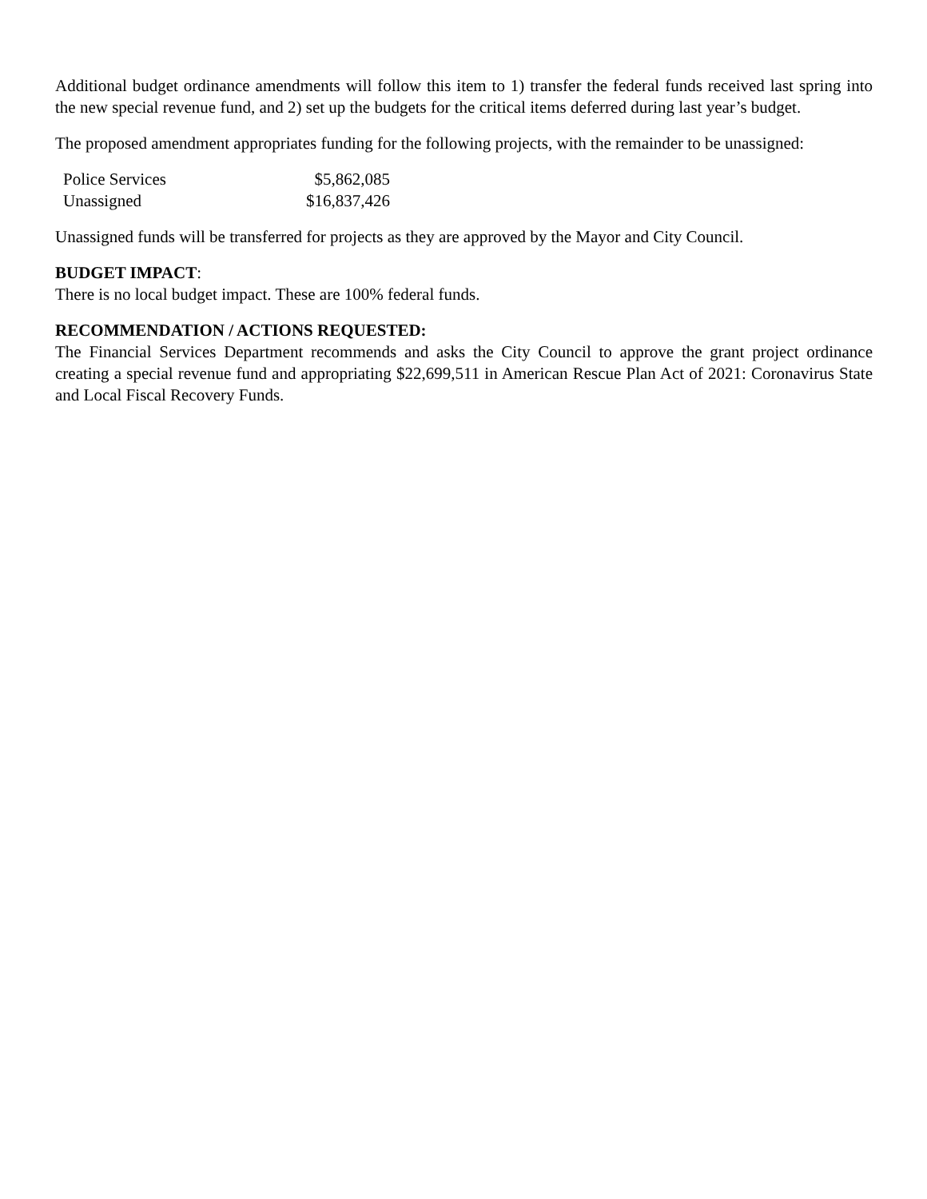Additional budget ordinance amendments will follow this item to 1) transfer the federal funds received last spring into the new special revenue fund, and 2) set up the budgets for the critical items deferred during last year’s budget.
The proposed amendment appropriates funding for the following projects, with the remainder to be unassigned:
| Police Services | $5,862,085 |
| Unassigned | $16,837,426 |
Unassigned funds will be transferred for projects as they are approved by the Mayor and City Council.
BUDGET IMPACT:
There is no local budget impact. These are 100% federal funds.
RECOMMENDATION / ACTIONS REQUESTED:
The Financial Services Department recommends and asks the City Council to approve the grant project ordinance creating a special revenue fund and appropriating $22,699,511 in American Rescue Plan Act of 2021: Coronavirus State and Local Fiscal Recovery Funds.